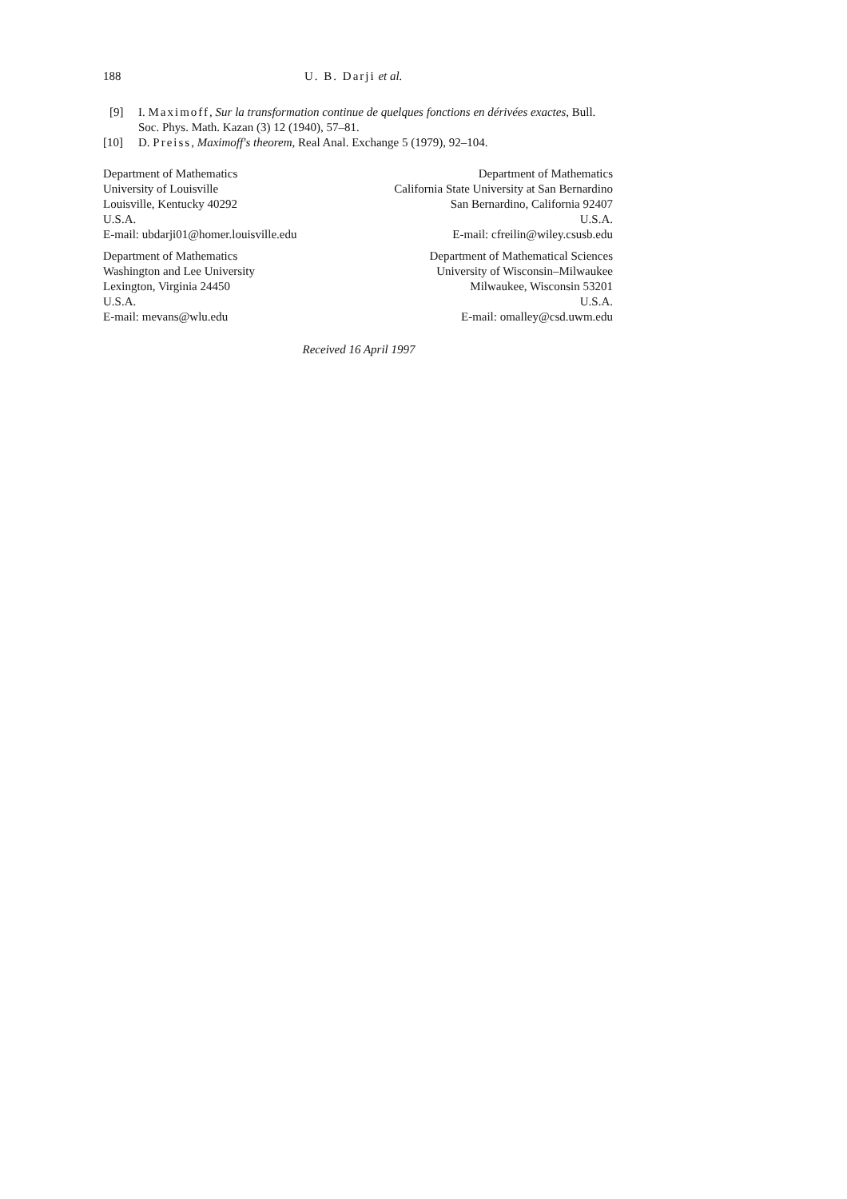188 U. B. Darji et al.
[9] I. Maximoff, Sur la transformation continue de quelques fonctions en dérivées exactes, Bull. Soc. Phys. Math. Kazan (3) 12 (1940), 57–81.
[10] D. Preiss, Maximoff's theorem, Real Anal. Exchange 5 (1979), 92–104.
Department of Mathematics
University of Louisville
Louisville, Kentucky 40292
U.S.A.
E-mail: ubdarji01@homer.louisville.edu
Department of Mathematics
California State University at San Bernardino
San Bernardino, California 92407
U.S.A.
E-mail: cfreilin@wiley.csusb.edu
Department of Mathematics
Washington and Lee University
Lexington, Virginia 24450
U.S.A.
E-mail: mevans@wlu.edu
Department of Mathematical Sciences
University of Wisconsin–Milwaukee
Milwaukee, Wisconsin 53201
U.S.A.
E-mail: omalley@csd.uwm.edu
Received 16 April 1997